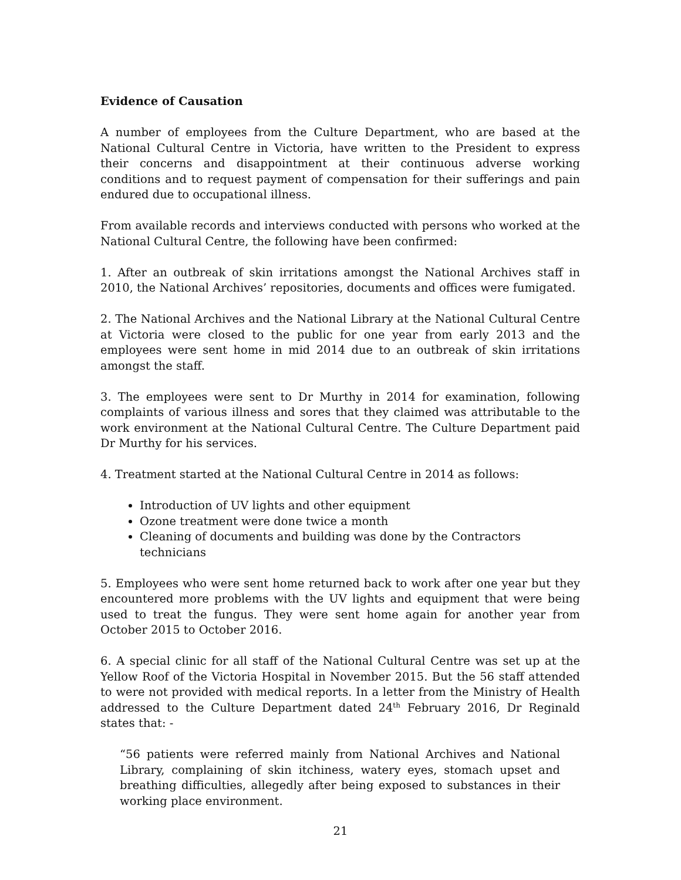Evidence of Causation
A number of employees from the Culture Department, who are based at the National Cultural Centre in Victoria, have written to the President to express their concerns and disappointment at their continuous adverse working conditions and to request payment of compensation for their sufferings and pain endured due to occupational illness.
From available records and interviews conducted with persons who worked at the National Cultural Centre, the following have been confirmed:
1. After an outbreak of skin irritations amongst the National Archives staff in 2010, the National Archives’ repositories, documents and offices were fumigated.
2. The National Archives and the National Library at the National Cultural Centre at Victoria were closed to the public for one year from early 2013 and the employees were sent home in mid 2014 due to an outbreak of skin irritations amongst the staff.
3. The employees were sent to Dr Murthy in 2014 for examination, following complaints of various illness and sores that they claimed was attributable to the work environment at the National Cultural Centre. The Culture Department paid Dr Murthy for his services.
4. Treatment started at the National Cultural Centre in 2014 as follows:
Introduction of UV lights and other equipment
Ozone treatment were done twice a month
Cleaning of documents and building was done by the Contractors technicians
5. Employees who were sent home returned back to work after one year but they encountered more problems with the UV lights and equipment that were being used to treat the fungus. They were sent home again for another year from October 2015 to October 2016.
6. A special clinic for all staff of the National Cultural Centre was set up at the Yellow Roof of the Victoria Hospital in November 2015. But the 56 staff attended to were not provided with medical reports. In a letter from the Ministry of Health addressed to the Culture Department dated 24<sup>th</sup> February 2016, Dr Reginald states that: -
“56 patients were referred mainly from National Archives and National Library, complaining of skin itchiness, watery eyes, stomach upset and breathing difficulties, allegedly after being exposed to substances in their working place environment.
21